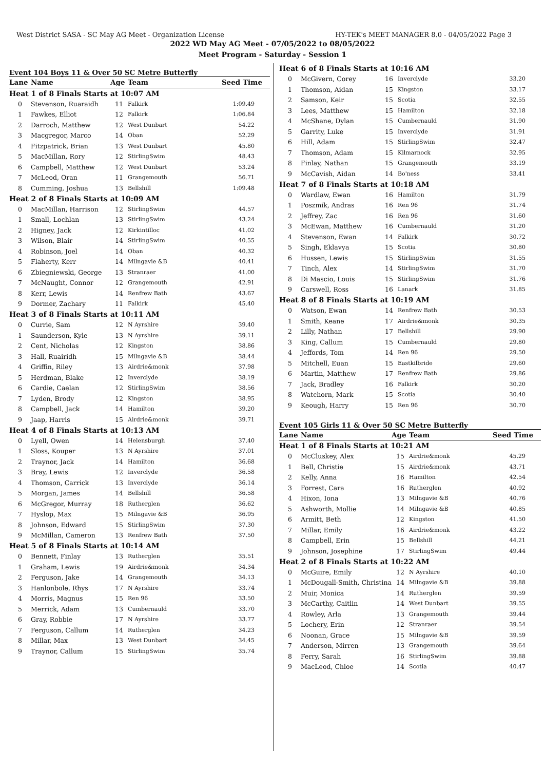West District SASA - SC May AG Meet - Organization License HY-TEK's MEET MANAGER 8.0 - 04/05/2022 Page 3
2022 WD May AG Meet - 07/05/2022 to 08/05/2022
Meet Program - Saturday - Session 1
Event 104 Boys 11 & Over 50 SC Metre Butterfly
| Lane | Name | Age | Team | Seed Time |
| --- | --- | --- | --- | --- |
| Heat 1 of 8 Finals Starts at 10:07 AM | | | | |
| 0 | Stevenson, Ruaraidh | 11 | Falkirk | 1:09.49 |
| 1 | Fawkes, Elliot | 12 | Falkirk | 1:06.84 |
| 2 | Darroch, Matthew | 12 | West Dunbart | 54.22 |
| 3 | Macgregor, Marco | 14 | Oban | 52.29 |
| 4 | Fitzpatrick, Brian | 13 | West Dunbart | 45.80 |
| 5 | MacMillan, Rory | 12 | StirlingSwim | 48.43 |
| 6 | Campbell, Matthew | 12 | West Dunbart | 53.24 |
| 7 | McLeod, Oran | 11 | Grangemouth | 56.71 |
| 8 | Cumming, Joshua | 13 | Bellshill | 1:09.48 |
| Heat 2 of 8 Finals Starts at 10:09 AM | | | | |
| 0 | MacMillan, Harrison | 12 | StirlingSwim | 44.57 |
| 1 | Small, Lochlan | 13 | StirlingSwim | 43.24 |
| 2 | Higney, Jack | 12 | Kirkintilloc | 41.02 |
| 3 | Wilson, Blair | 14 | StirlingSwim | 40.55 |
| 4 | Robinson, Joel | 14 | Oban | 40.32 |
| 5 | Flaherty, Kerr | 14 | Milngavie &B | 40.41 |
| 6 | Zbiegniewski, George | 13 | Stranraer | 41.00 |
| 7 | McNaught, Connor | 12 | Grangemouth | 42.91 |
| 8 | Kerr, Lewis | 14 | Renfrew Bath | 43.67 |
| 9 | Dormer, Zachary | 11 | Falkirk | 45.40 |
| Heat 3 of 8 Finals Starts at 10:11 AM | | | | |
| 0 | Currie, Sam | 12 | N Ayrshire | 39.40 |
| 1 | Saunderson, Kyle | 13 | N Ayrshire | 39.11 |
| 2 | Cent, Nicholas | 12 | Kingston | 38.86 |
| 3 | Hall, Ruairidh | 15 | Milngavie &B | 38.44 |
| 4 | Griffin, Riley | 13 | Airdrie&monk | 37.98 |
| 5 | Herdman, Blake | 12 | Inverclyde | 38.19 |
| 6 | Cardie, Caelan | 12 | StirlingSwim | 38.56 |
| 7 | Lyden, Brody | 12 | Kingston | 38.95 |
| 8 | Campbell, Jack | 14 | Hamilton | 39.20 |
| 9 | Jaap, Harris | 15 | Airdrie&monk | 39.71 |
| Heat 4 of 8 Finals Starts at 10:13 AM | | | | |
| 0 | Lyell, Owen | 14 | Helensburgh | 37.40 |
| 1 | Sloss, Kouper | 13 | N Ayrshire | 37.01 |
| 2 | Traynor, Jack | 14 | Hamilton | 36.68 |
| 3 | Bray, Lewis | 12 | Inverclyde | 36.58 |
| 4 | Thomson, Carrick | 13 | Inverclyde | 36.14 |
| 5 | Morgan, James | 14 | Bellshill | 36.58 |
| 6 | McGregor, Murray | 18 | Rutherglen | 36.62 |
| 7 | Hyslop, Max | 15 | Milngavie &B | 36.95 |
| 8 | Johnson, Edward | 15 | StirlingSwim | 37.30 |
| 9 | McMillan, Cameron | 13 | Renfrew Bath | 37.50 |
| Heat 5 of 8 Finals Starts at 10:14 AM | | | | |
| 0 | Bennett, Finlay | 13 | Rutherglen | 35.51 |
| 1 | Graham, Lewis | 19 | Airdrie&monk | 34.34 |
| 2 | Ferguson, Jake | 14 | Grangemouth | 34.13 |
| 3 | Hanlonbole, Rhys | 17 | N Ayrshire | 33.74 |
| 4 | Morris, Magnus | 15 | Ren 96 | 33.50 |
| 5 | Merrick, Adam | 13 | Cumbernauld | 33.70 |
| 6 | Gray, Robbie | 17 | N Ayrshire | 33.77 |
| 7 | Ferguson, Callum | 14 | Rutherglen | 34.23 |
| 8 | Millar, Max | 13 | West Dunbart | 34.45 |
| 9 | Traynor, Callum | 15 | StirlingSwim | 35.74 |
| Heat 6 of 8 Finals Starts at 10:16 AM | | | | |
| 0 | McGivern, Corey | 16 | Inverclyde | 33.20 |
| 1 | Thomson, Aidan | 15 | Kingston | 33.17 |
| 2 | Samson, Keir | 15 | Scotia | 32.55 |
| 3 | Lees, Matthew | 15 | Hamilton | 32.18 |
| 4 | McShane, Dylan | 15 | Cumbernauld | 31.90 |
| 5 | Garrity, Luke | 15 | Inverclyde | 31.91 |
| 6 | Hill, Adam | 15 | StirlingSwim | 32.47 |
| 7 | Thomson, Adam | 15 | Kilmarnock | 32.95 |
| 8 | Finlay, Nathan | 15 | Grangemouth | 33.19 |
| 9 | McCavish, Aidan | 14 | Bo'ness | 33.41 |
| Heat 7 of 8 Finals Starts at 10:18 AM | | | | |
| 0 | Wardlaw, Ewan | 16 | Hamilton | 31.79 |
| 1 | Poszmik, Andras | 16 | Ren 96 | 31.74 |
| 2 | Jeffrey, Zac | 16 | Ren 96 | 31.60 |
| 3 | McEwan, Matthew | 16 | Cumbernauld | 31.20 |
| 4 | Stevenson, Ewan | 14 | Falkirk | 30.72 |
| 5 | Singh, Eklavya | 15 | Scotia | 30.80 |
| 6 | Hussen, Lewis | 15 | StirlingSwim | 31.55 |
| 7 | Tinch, Alex | 14 | StirlingSwim | 31.70 |
| 8 | Di Mascio, Louis | 15 | StirlingSwim | 31.76 |
| 9 | Carswell, Ross | 16 | Lanark | 31.85 |
| Heat 8 of 8 Finals Starts at 10:19 AM | | | | |
| 0 | Watson, Ewan | 14 | Renfrew Bath | 30.53 |
| 1 | Smith, Keane | 17 | Airdrie&monk | 30.35 |
| 2 | Lilly, Nathan | 17 | Bellshill | 29.90 |
| 3 | King, Callum | 15 | Cumbernauld | 29.80 |
| 4 | Jeffords, Tom | 14 | Ren 96 | 29.50 |
| 5 | Mitchell, Euan | 15 | Eastkilbride | 29.60 |
| 6 | Martin, Matthew | 17 | Renfrew Bath | 29.86 |
| 7 | Jack, Bradley | 16 | Falkirk | 30.20 |
| 8 | Watchorn, Mark | 15 | Scotia | 30.40 |
| 9 | Keough, Harry | 15 | Ren 96 | 30.70 |
Event 105 Girls 11 & Over 50 SC Metre Butterfly
| Lane | Name | Age | Team | Seed Time |
| --- | --- | --- | --- | --- |
| Heat 1 of 8 Finals Starts at 10:21 AM | | | | |
| 0 | McCluskey, Alex | 15 | Airdrie&monk | 45.29 |
| 1 | Bell, Christie | 15 | Airdrie&monk | 43.71 |
| 2 | Kelly, Anna | 16 | Hamilton | 42.54 |
| 3 | Forrest, Cara | 16 | Rutherglen | 40.92 |
| 4 | Hixon, Iona | 13 | Milngavie &B | 40.76 |
| 5 | Ashworth, Mollie | 14 | Milngavie &B | 40.85 |
| 6 | Armitt, Beth | 12 | Kingston | 41.50 |
| 7 | Millar, Emily | 16 | Airdrie&monk | 43.22 |
| 8 | Campbell, Erin | 15 | Bellshill | 44.21 |
| 9 | Johnson, Josephine | 17 | StirlingSwim | 49.44 |
| Heat 2 of 8 Finals Starts at 10:22 AM | | | | |
| 0 | McGuire, Emily | 12 | N Ayrshire | 40.10 |
| 1 | McDougall-Smith, Christina | 14 | Milngavie &B | 39.88 |
| 2 | Muir, Monica | 14 | Rutherglen | 39.59 |
| 3 | McCarthy, Caitlin | 14 | West Dunbart | 39.55 |
| 4 | Rowley, Arla | 13 | Grangemouth | 39.44 |
| 5 | Lochery, Erin | 12 | Stranraer | 39.54 |
| 6 | Noonan, Grace | 15 | Milngavie &B | 39.59 |
| 7 | Anderson, Mirren | 13 | Grangemouth | 39.64 |
| 8 | Ferry, Sarah | 16 | StirlingSwim | 39.88 |
| 9 | MacLeod, Chloe | 14 | Scotia | 40.47 |